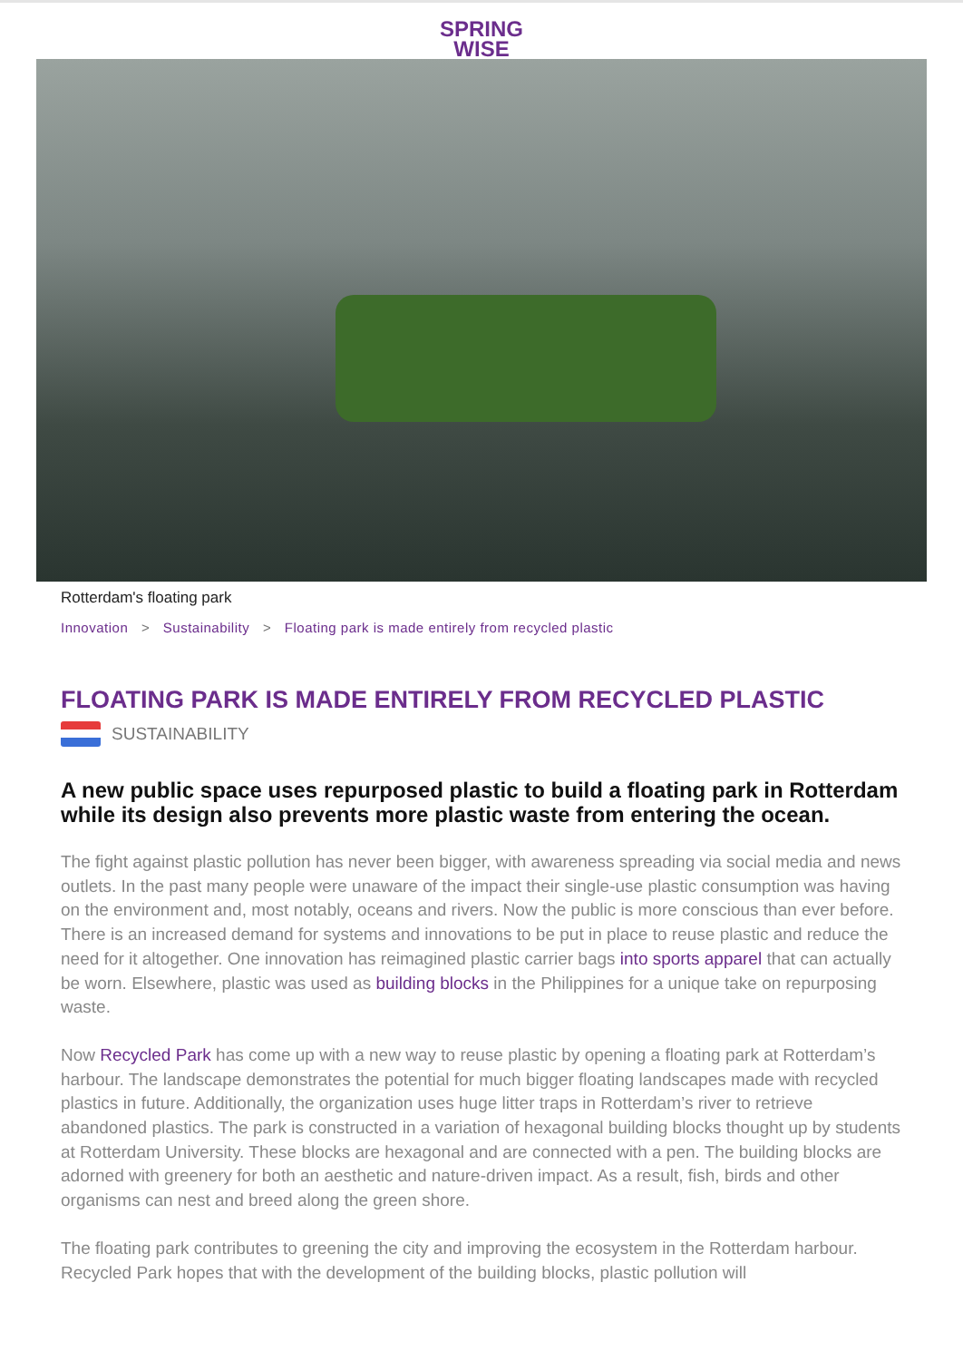SPRING
WISE
Rotterdam's floating park
Innovation > Sustainability > Floating park is made entirely from recycled plastic
FLOATING PARK IS MADE ENTIRELY FROM RECYCLED PLASTIC
SUSTAINABILITY
A new public space uses repurposed plastic to build a floating park in Rotterdam while its design also prevents more plastic waste from entering the ocean.
The fight against plastic pollution has never been bigger, with awareness spreading via social media and news outlets. In the past many people were unaware of the impact their single-use plastic consumption was having on the environment and, most notably, oceans and rivers. Now the public is more conscious than ever before. There is an increased demand for systems and innovations to be put in place to reuse plastic and reduce the need for it altogether. One innovation has reimagined plastic carrier bags into sports apparel that can actually be worn. Elsewhere, plastic was used as building blocks in the Philippines for a unique take on repurposing waste.
Now Recycled Park has come up with a new way to reuse plastic by opening a floating park at Rotterdam’s harbour. The landscape demonstrates the potential for much bigger floating landscapes made with recycled plastics in future. Additionally, the organization uses huge litter traps in Rotterdam’s river to retrieve abandoned plastics. The park is constructed in a variation of hexagonal building blocks thought up by students at Rotterdam University. These blocks are hexagonal and are connected with a pen. The building blocks are adorned with greenery for both an aesthetic and nature-driven impact. As a result, fish, birds and other organisms can nest and breed along the green shore.
The floating park contributes to greening the city and improving the ecosystem in the Rotterdam harbour. Recycled Park hopes that with the development of the building blocks, plastic pollution will